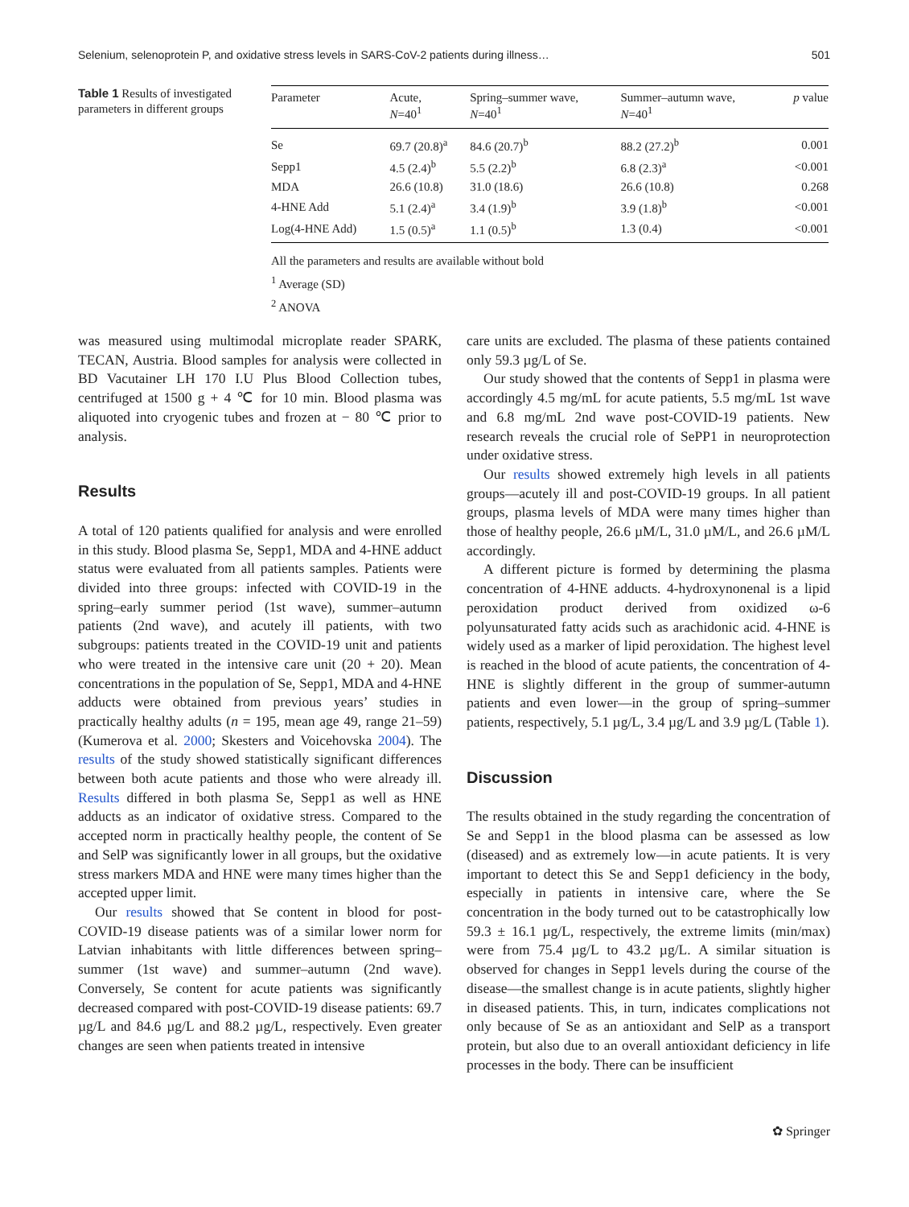Selenium, selenoprotein P, and oxidative stress levels in SARS-CoV-2 patients during illness… 501
Table 1 Results of investigated parameters in different groups
| Parameter | Acute, N =40<sup>1</sup> | Spring–summer wave, N =40<sup>1</sup> | Summer–autumn wave, N =40<sup>1</sup> | p value |
| --- | --- | --- | --- | --- |
| Se | 69.7 (20.8)<sup>a</sup> | 84.6 (20.7)<sup>b</sup> | 88.2 (27.2)<sup>b</sup> | 0.001 |
| Sepp1 | 4.5 (2.4)<sup>b</sup> | 5.5 (2.2)<sup>b</sup> | 6.8 (2.3)<sup>a</sup> | <0.001 |
| MDA | 26.6 (10.8) | 31.0 (18.6) | 26.6 (10.8) | 0.268 |
| 4-HNE Add | 5.1 (2.4)<sup>a</sup> | 3.4 (1.9)<sup>b</sup> | 3.9 (1.8)<sup>b</sup> | <0.001 |
| Log(4-HNE Add) | 1.5 (0.5)<sup>a</sup> | 1.1 (0.5)<sup>b</sup> | 1.3 (0.4) | <0.001 |
All the parameters and results are available without bold
<sup>1</sup> Average (SD)
<sup>2</sup> ANOVA
was measured using multimodal microplate reader SPARK, TECAN, Austria. Blood samples for analysis were collected in BD Vacutainer LH 170 I.U Plus Blood Collection tubes, centrifuged at 1500 g + 4 ℃ for 10 min. Blood plasma was aliquoted into cryogenic tubes and frozen at − 80 ℃ prior to analysis.
Results
A total of 120 patients qualified for analysis and were enrolled in this study. Blood plasma Se, Sepp1, MDA and 4-HNE adduct status were evaluated from all patients samples. Patients were divided into three groups: infected with COVID-19 in the spring–early summer period (1st wave), summer–autumn patients (2nd wave), and acutely ill patients, with two subgroups: patients treated in the COVID-19 unit and patients who were treated in the intensive care unit (20 + 20). Mean concentrations in the population of Se, Sepp1, MDA and 4-HNE adducts were obtained from previous years’ studies in practically healthy adults (n = 195, mean age 49, range 21–59) (Kumerova et al. 2000; Skesters and Voicehovska 2004). The results of the study showed statistically significant differences between both acute patients and those who were already ill. Results differed in both plasma Se, Sepp1 as well as HNE adducts as an indicator of oxidative stress. Compared to the accepted norm in practically healthy people, the content of Se and SelP was significantly lower in all groups, but the oxidative stress markers MDA and HNE were many times higher than the accepted upper limit.
Our results showed that Se content in blood for post-COVID-19 disease patients was of a similar lower norm for Latvian inhabitants with little differences between spring–summer (1st wave) and summer–autumn (2nd wave). Conversely, Se content for acute patients was significantly decreased compared with post-COVID-19 disease patients: 69.7 µg/L and 84.6 µg/L and 88.2 µg/L, respectively. Even greater changes are seen when patients treated in intensive
care units are excluded. The plasma of these patients contained only 59.3 µg/L of Se.
Our study showed that the contents of Sepp1 in plasma were accordingly 4.5 mg/mL for acute patients, 5.5 mg/mL 1st wave and 6.8 mg/mL 2nd wave post-COVID-19 patients. New research reveals the crucial role of SePP1 in neuroprotection under oxidative stress.
Our results showed extremely high levels in all patients groups—acutely ill and post-COVID-19 groups. In all patient groups, plasma levels of MDA were many times higher than those of healthy people, 26.6 µM/L, 31.0 µM/L, and 26.6 µM/L accordingly.
A different picture is formed by determining the plasma concentration of 4-HNE adducts. 4-hydroxynonenal is a lipid peroxidation product derived from oxidized ω-6 polyunsaturated fatty acids such as arachidonic acid. 4-HNE is widely used as a marker of lipid peroxidation. The highest level is reached in the blood of acute patients, the concentration of 4-HNE is slightly different in the group of summer-autumn patients and even lower—in the group of spring–summer patients, respectively, 5.1 µg/L, 3.4 µg/L and 3.9 µg/L (Table 1).
Discussion
The results obtained in the study regarding the concentration of Se and Sepp1 in the blood plasma can be assessed as low (diseased) and as extremely low—in acute patients. It is very important to detect this Se and Sepp1 deficiency in the body, especially in patients in intensive care, where the Se concentration in the body turned out to be catastrophically low 59.3 ± 16.1 µg/L, respectively, the extreme limits (min/max) were from 75.4 µg/L to 43.2 µg/L. A similar situation is observed for changes in Sepp1 levels during the course of the disease—the smallest change is in acute patients, slightly higher in diseased patients. This, in turn, indicates complications not only because of Se as an antioxidant and SelP as a transport protein, but also due to an overall antioxidant deficiency in life processes in the body. There can be insufficient
✿ Springer